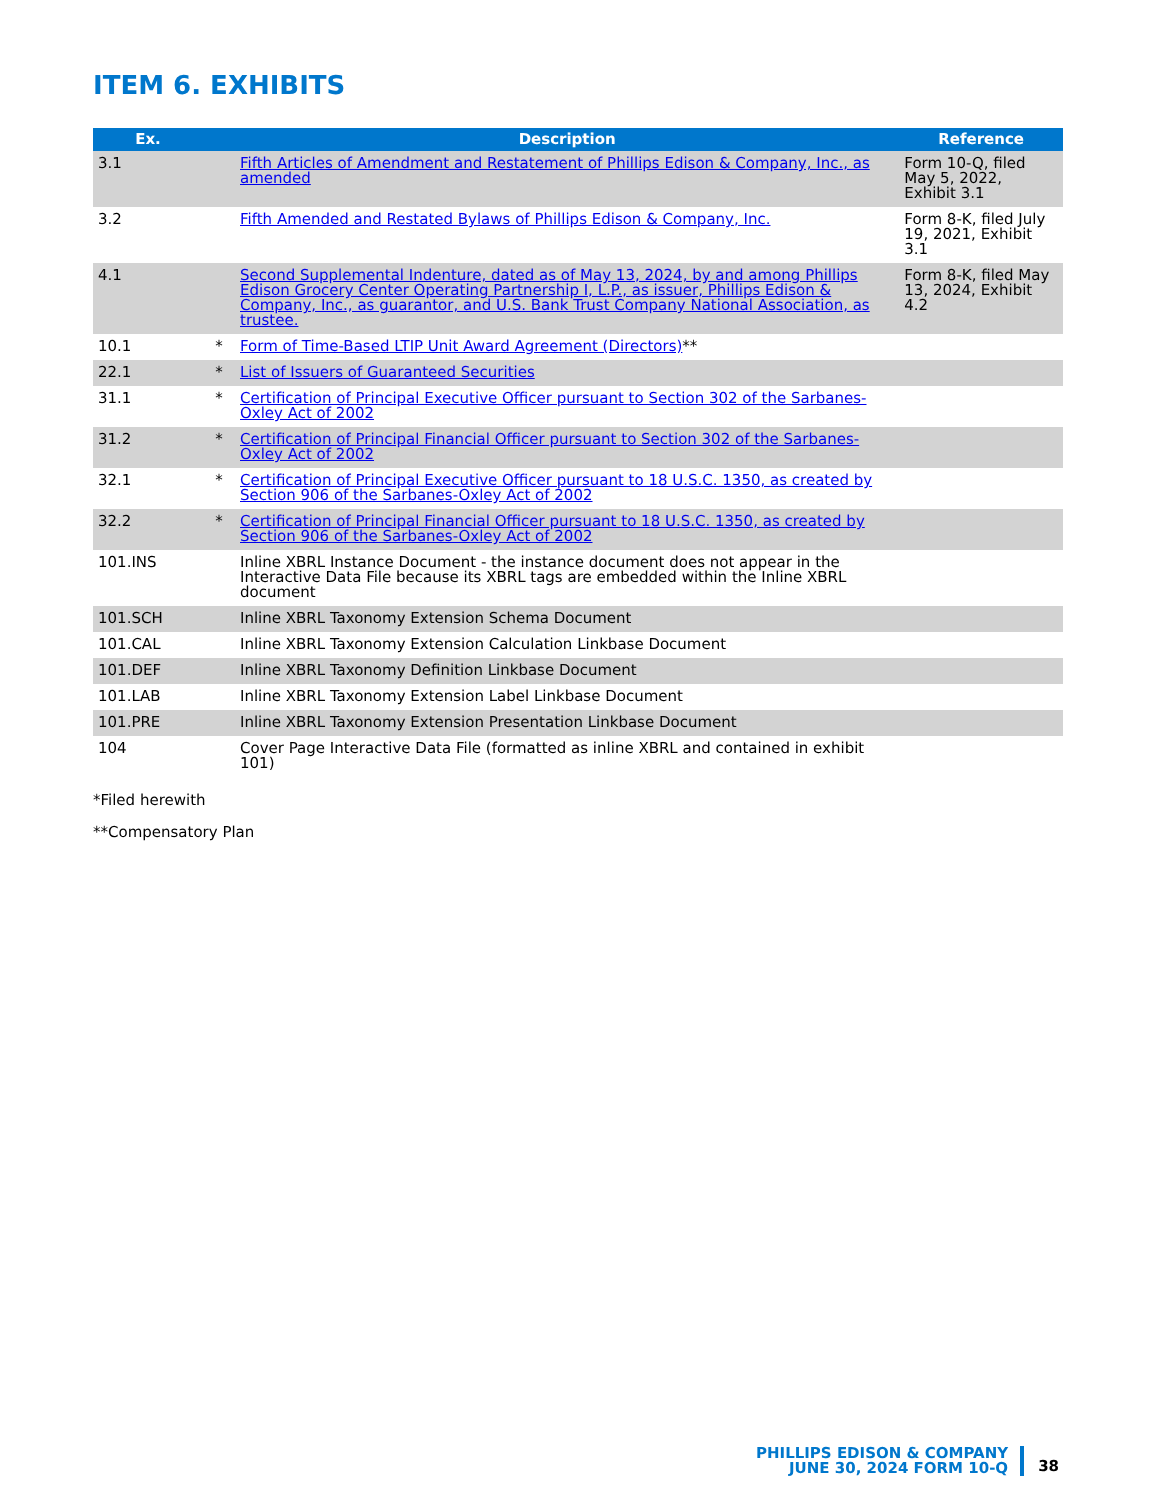ITEM 6. EXHIBITS
| Ex. | | Description | Reference |
| --- | --- | --- | --- |
| 3.1 | | Fifth Articles of Amendment and Restatement of Phillips Edison & Company, Inc., as amended | Form 10-Q, filed May 5, 2022, Exhibit 3.1 |
| 3.2 | | Fifth Amended and Restated Bylaws of Phillips Edison & Company, Inc. | Form 8-K, filed July 19, 2021, Exhibit 3.1 |
| 4.1 | | Second Supplemental Indenture, dated as of May 13, 2024, by and among Phillips Edison Grocery Center Operating Partnership I, L.P., as issuer, Phillips Edison & Company, Inc., as guarantor, and U.S. Bank Trust Company National Association, as trustee. | Form 8-K, filed May 13, 2024, Exhibit 4.2 |
| 10.1 | * | Form of Time-Based LTIP Unit Award Agreement (Directors) ** | |
| 22.1 | * | List of Issuers of Guaranteed Securities | |
| 31.1 | * | Certification of Principal Executive Officer pursuant to Section 302 of the Sarbanes-Oxley Act of 2002 | |
| 31.2 | * | Certification of Principal Financial Officer pursuant to Section 302 of the Sarbanes-Oxley Act of 2002 | |
| 32.1 | * | Certification of Principal Executive Officer pursuant to 18 U.S.C. 1350, as created by Section 906 of the Sarbanes-Oxley Act of 2002 | |
| 32.2 | * | Certification of Principal Financial Officer pursuant to 18 U.S.C. 1350, as created by Section 906 of the Sarbanes-Oxley Act of 2002 | |
| 101.INS | | Inline XBRL Instance Document - the instance document does not appear in the Interactive Data File because its XBRL tags are embedded within the Inline XBRL document | |
| 101.SCH | | Inline XBRL Taxonomy Extension Schema Document | |
| 101.CAL | | Inline XBRL Taxonomy Extension Calculation Linkbase Document | |
| 101.DEF | | Inline XBRL Taxonomy Definition Linkbase Document | |
| 101.LAB | | Inline XBRL Taxonomy Extension Label Linkbase Document | |
| 101.PRE | | Inline XBRL Taxonomy Extension Presentation Linkbase Document | |
| 104 | | Cover Page Interactive Data File (formatted as inline XBRL and contained in exhibit 101) | |
*Filed herewith
**Compensatory Plan
PHILLIPS EDISON & COMPANY
JUNE 30, 2024 FORM 10-Q
38